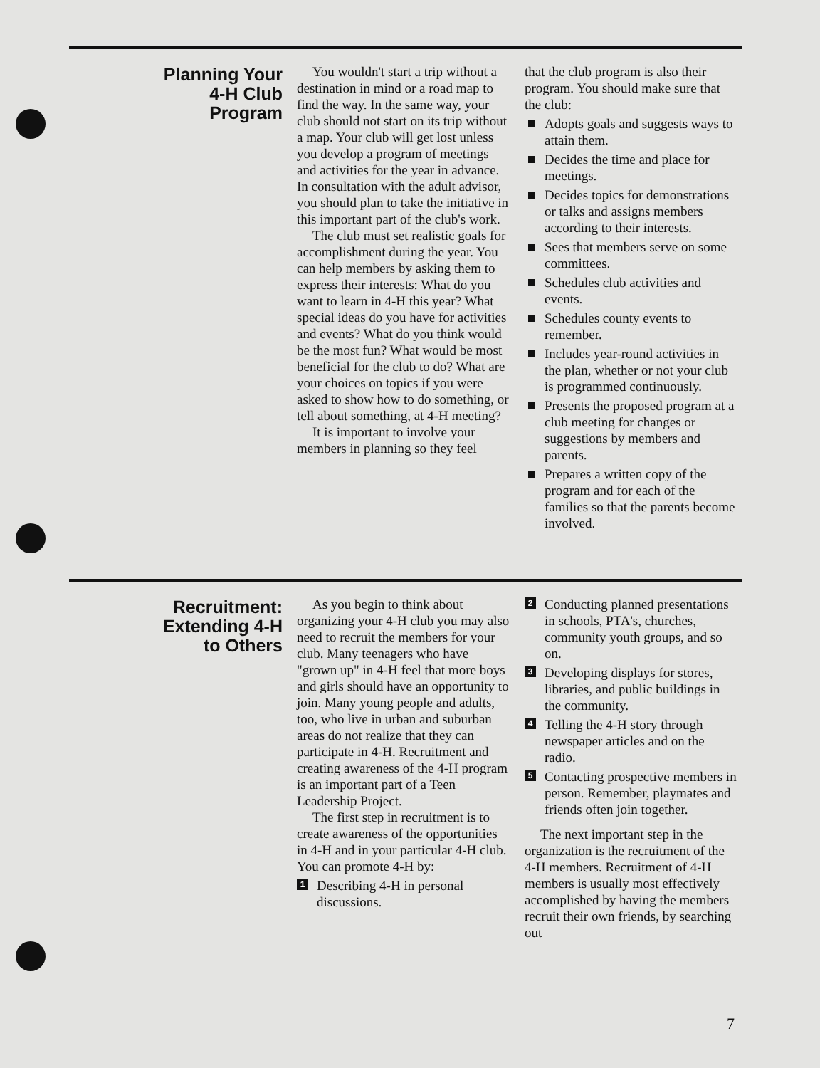Planning Your
4-H Club
Program
You wouldn't start a trip without a destination in mind or a road map to find the way. In the same way, your club should not start on its trip without a map. Your club will get lost unless you develop a program of meetings and activities for the year in advance. In consultation with the adult advisor, you should plan to take the initiative in this important part of the club's work.
The club must set realistic goals for accomplishment during the year. You can help members by asking them to express their interests: What do you want to learn in 4-H this year? What special ideas do you have for activities and events? What do you think would be the most fun? What would be most beneficial for the club to do? What are your choices on topics if you were asked to show how to do something, or tell about something, at 4-H meeting?
It is important to involve your members in planning so they feel
that the club program is also their program. You should make sure that the club:
Adopts goals and suggests ways to attain them.
Decides the time and place for meetings.
Decides topics for demonstrations or talks and assigns members according to their interests.
Sees that members serve on some committees.
Schedules club activities and events.
Schedules county events to remember.
Includes year-round activities in the plan, whether or not your club is programmed continuously.
Presents the proposed program at a club meeting for changes or suggestions by members and parents.
Prepares a written copy of the program and for each of the families so that the parents become involved.
Recruitment:
Extending 4-H
to Others
As you begin to think about organizing your 4-H club you may also need to recruit the members for your club. Many teenagers who have "grown up" in 4-H feel that more boys and girls should have an opportunity to join. Many young people and adults, too, who live in urban and suburban areas do not realize that they can participate in 4-H. Recruitment and creating awareness of the 4-H program is an important part of a Teen Leadership Project.
The first step in recruitment is to create awareness of the opportunities in 4-H and in your particular 4-H club. You can promote 4-H by:
1 Describing 4-H in personal discussions.
2 Conducting planned presentations in schools, PTA's, churches, community youth groups, and so on.
3 Developing displays for stores, libraries, and public buildings in the community.
4 Telling the 4-H story through newspaper articles and on the radio.
5 Contacting prospective members in person. Remember, playmates and friends often join together.
The next important step in the organization is the recruitment of the 4-H members. Recruitment of 4-H members is usually most effectively accomplished by having the members recruit their own friends, by searching out
7